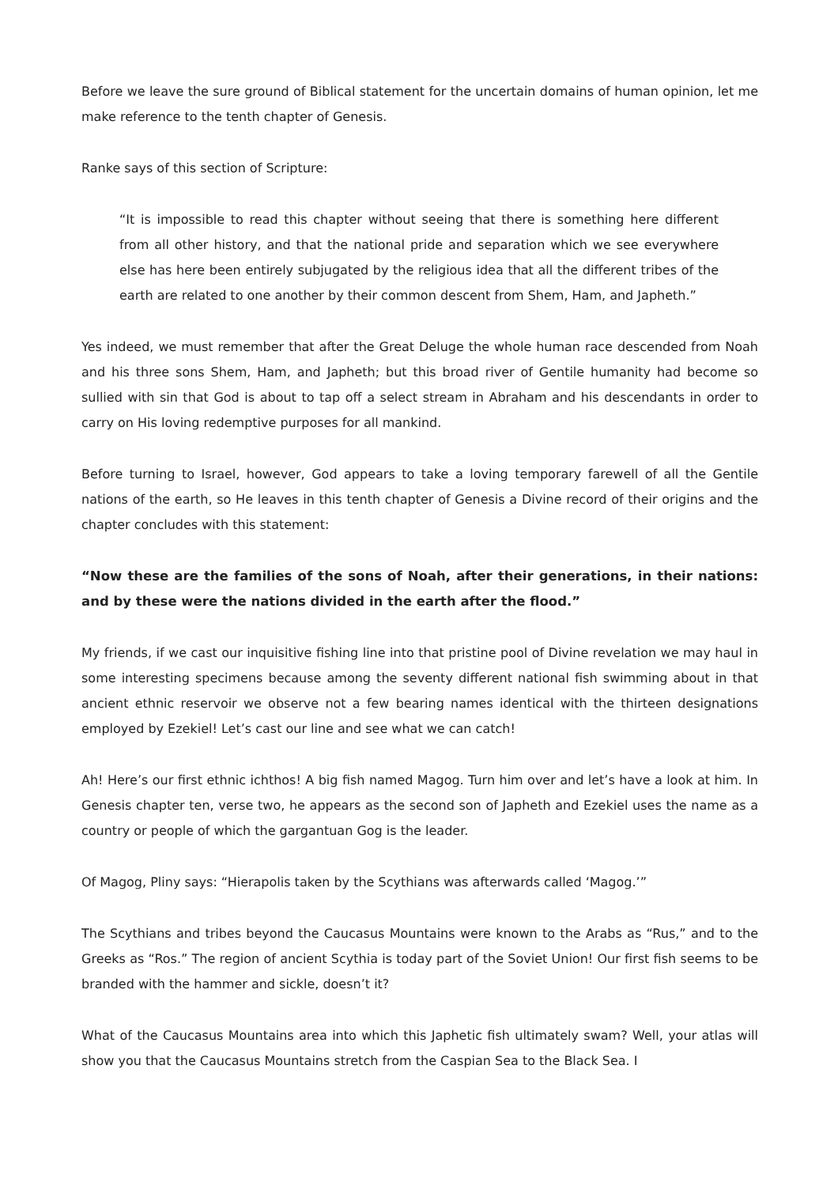Before we leave the sure ground of Biblical statement for the uncertain domains of human opinion, let me make reference to the tenth chapter of Genesis.
Ranke says of this section of Scripture:
“It is impossible to read this chapter without seeing that there is something here different from all other history, and that the national pride and separation which we see everywhere else has here been entirely subjugated by the religious idea that all the different tribes of the earth are related to one another by their common descent from Shem, Ham, and Japheth.”
Yes indeed, we must remember that after the Great Deluge the whole human race descended from Noah and his three sons Shem, Ham, and Japheth; but this broad river of Gentile humanity had become so sullied with sin that God is about to tap off a select stream in Abraham and his descendants in order to carry on His loving redemptive purposes for all mankind.
Before turning to Israel, however, God appears to take a loving temporary farewell of all the Gentile nations of the earth, so He leaves in this tenth chapter of Genesis a Divine record of their origins and the chapter concludes with this statement:
“Now these are the families of the sons of Noah, after their generations, in their nations: and by these were the nations divided in the earth after the flood.”
My friends, if we cast our inquisitive fishing line into that pristine pool of Divine revelation we may haul in some interesting specimens because among the seventy different national fish swimming about in that ancient ethnic reservoir we observe not a few bearing names identical with the thirteen designations employed by Ezekiel! Let’s cast our line and see what we can catch!
Ah! Here’s our first ethnic ichthos! A big fish named Magog. Turn him over and let’s have a look at him. In Genesis chapter ten, verse two, he appears as the second son of Japheth and Ezekiel uses the name as a country or people of which the gargantuan Gog is the leader.
Of Magog, Pliny says: “Hierapolis taken by the Scythians was afterwards called ‘Magog.’”
The Scythians and tribes beyond the Caucasus Mountains were known to the Arabs as “Rus,” and to the Greeks as “Ros.” The region of ancient Scythia is today part of the Soviet Union! Our first fish seems to be branded with the hammer and sickle, doesn’t it?
What of the Caucasus Mountains area into which this Japhetic fish ultimately swam? Well, your atlas will show you that the Caucasus Mountains stretch from the Caspian Sea to the Black Sea. I